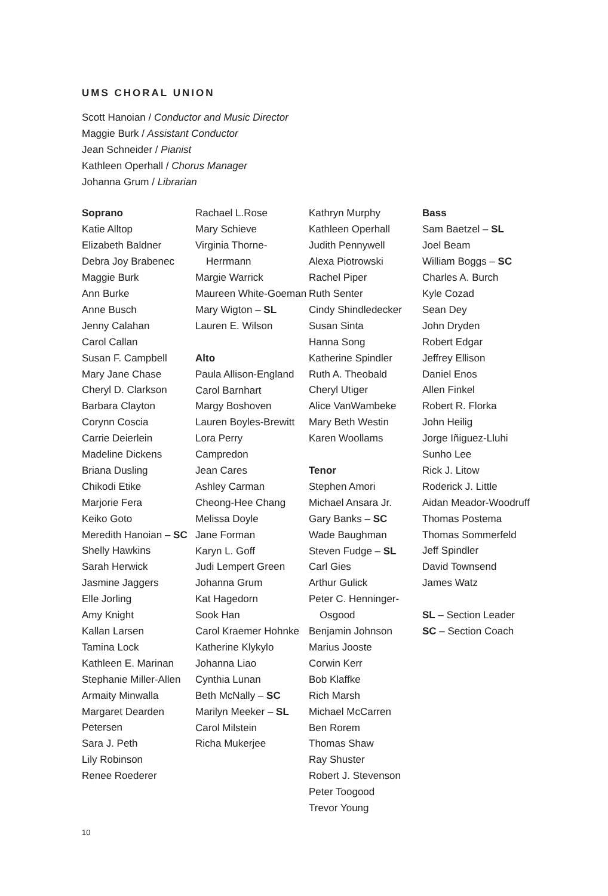UMS CHORAL UNION
Scott Hanoian / Conductor and Music Director
Maggie Burk / Assistant Conductor
Jean Schneider / Pianist
Kathleen Operhall / Chorus Manager
Johanna Grum / Librarian
Soprano
Katie Alltop
Elizabeth Baldner
Debra Joy Brabenec
Maggie Burk
Ann Burke
Anne Busch
Jenny Calahan
Carol Callan
Susan F. Campbell
Mary Jane Chase
Cheryl D. Clarkson
Barbara Clayton
Corynn Coscia
Carrie Deierlein
Madeline Dickens
Briana Dusling
Chikodi Etike
Marjorie Fera
Keiko Goto
Meredith Hanoian – SC
Shelly Hawkins
Sarah Herwick
Jasmine Jaggers
Elle Jorling
Amy Knight
Kallan Larsen
Tamina Lock
Kathleen E. Marinan
Stephanie Miller-Allen
Armaity Minwalla
Margaret Dearden
Petersen
Sara J. Peth
Lily Robinson
Renee Roederer
Rachael L.Rose
Mary Schieve
Virginia Thorne-Herrmann
Margie Warrick
Maureen White-Goeman
Mary Wigton – SL
Lauren E. Wilson
Alto
Paula Allison-England
Carol Barnhart
Margy Boshoven
Lauren Boyles-Brewitt
Lora Perry
Campredon
Jean Cares
Ashley Carman
Cheong-Hee Chang
Melissa Doyle
Jane Forman
Karyn L. Goff
Judi Lempert Green
Johanna Grum
Kat Hagedorn
Sook Han
Carol Kraemer Hohnke
Katherine Klykylo
Johanna Liao
Cynthia Lunan
Beth McNally – SC
Marilyn Meeker – SL
Carol Milstein
Richa Mukerjee
Kathryn Murphy
Kathleen Operhall
Judith Pennywell
Alexa Piotrowski
Rachel Piper
Ruth Senter
Cindy Shindledecker
Susan Sinta
Hanna Song
Katherine Spindler
Ruth A. Theobald
Cheryl Utiger
Alice VanWambeke
Mary Beth Westin
Karen Woollams
Tenor
Stephen Amori
Michael Ansara Jr.
Gary Banks – SC
Wade Baughman
Steven Fudge – SL
Carl Gies
Arthur Gulick
Peter C. Henninger-Osgood
Benjamin Johnson
Marius Jooste
Corwin Kerr
Bob Klaffke
Rich Marsh
Michael McCarren
Ben Rorem
Thomas Shaw
Ray Shuster
Robert J. Stevenson
Peter Toogood
Trevor Young
Bass
Sam Baetzel – SL
Joel Beam
William Boggs – SC
Charles A. Burch
Kyle Cozad
Sean Dey
John Dryden
Robert Edgar
Jeffrey Ellison
Daniel Enos
Allen Finkel
Robert R. Florka
John Heilig
Jorge Iñiguez-Lluhi
Sunho Lee
Rick J. Litow
Roderick J. Little
Aidan Meador-Woodruff
Thomas Postema
Thomas Sommerfeld
Jeff Spindler
David Townsend
James Watz
SL – Section Leader
SC – Section Coach
10